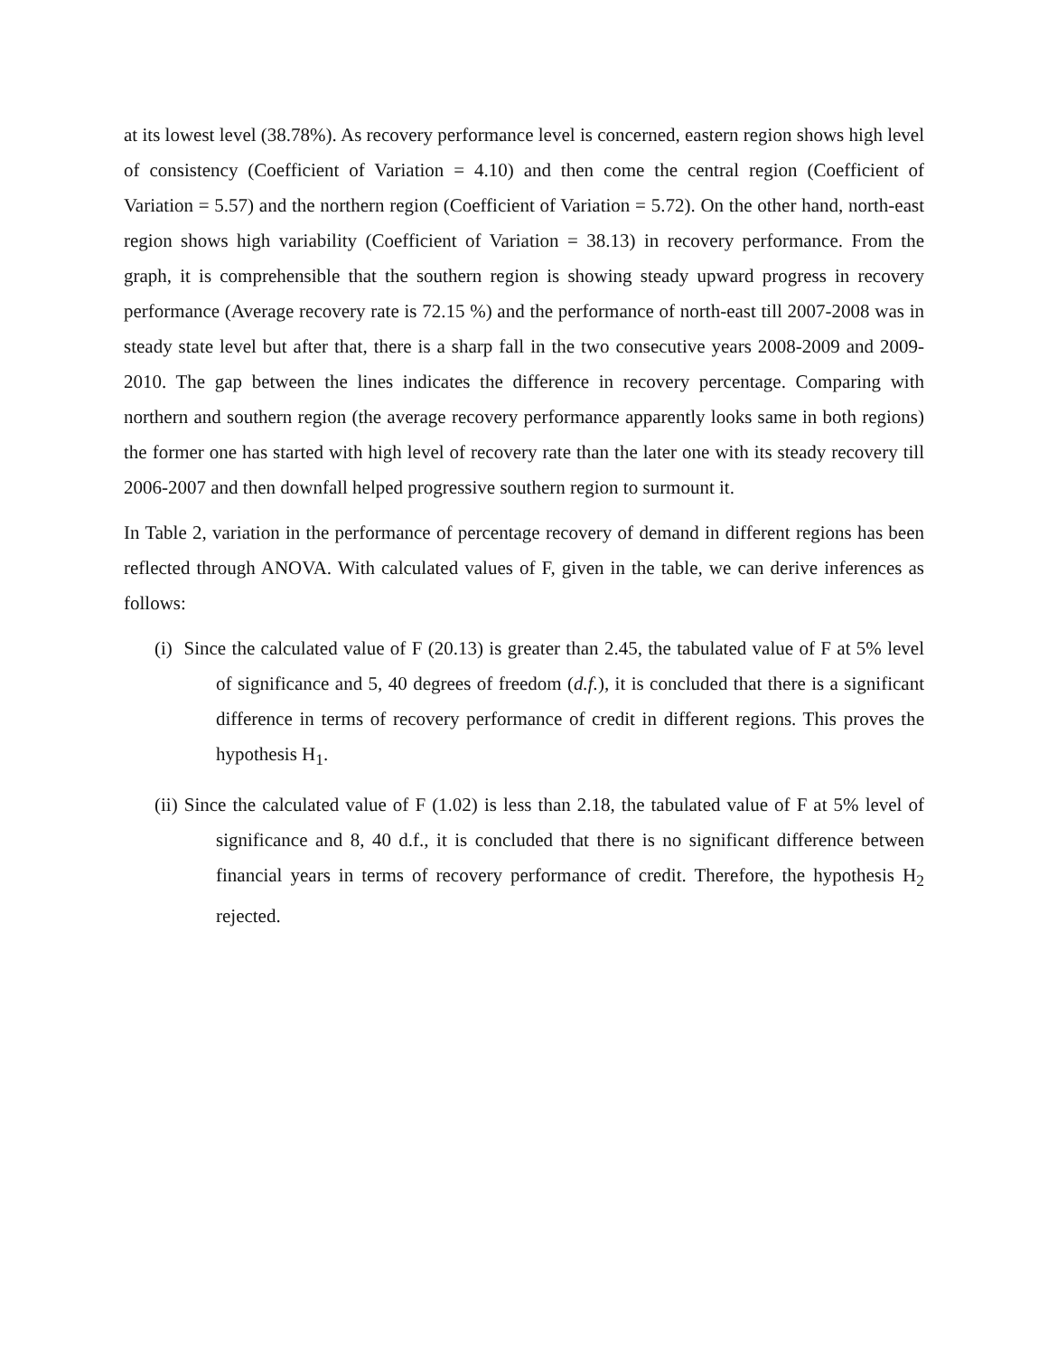at its lowest level (38.78%). As recovery performance level is concerned, eastern region shows high level of consistency (Coefficient of Variation = 4.10) and then come the central region (Coefficient of Variation = 5.57) and the northern region (Coefficient of Variation = 5.72). On the other hand, north-east region shows high variability (Coefficient of Variation = 38.13) in recovery performance. From the graph, it is comprehensible that the southern region is showing steady upward progress in recovery performance (Average recovery rate is 72.15 %) and the performance of north-east till 2007-2008 was in steady state level but after that, there is a sharp fall in the two consecutive years 2008-2009 and 2009-2010. The gap between the lines indicates the difference in recovery percentage. Comparing with northern and southern region (the average recovery performance apparently looks same in both regions) the former one has started with high level of recovery rate than the later one with its steady recovery till 2006-2007 and then downfall helped progressive southern region to surmount it.
In Table 2, variation in the performance of percentage recovery of demand in different regions has been reflected through ANOVA. With calculated values of F, given in the table, we can derive inferences as follows:
(i) Since the calculated value of F (20.13) is greater than 2.45, the tabulated value of F at 5% level of significance and 5, 40 degrees of freedom (d.f.), it is concluded that there is a significant difference in terms of recovery performance of credit in different regions. This proves the hypothesis H<sub>1</sub>.
(ii) Since the calculated value of F (1.02) is less than 2.18, the tabulated value of F at 5% level of significance and 8, 40 d.f., it is concluded that there is no significant difference between financial years in terms of recovery performance of credit. Therefore, the hypothesis H<sub>2</sub> rejected.